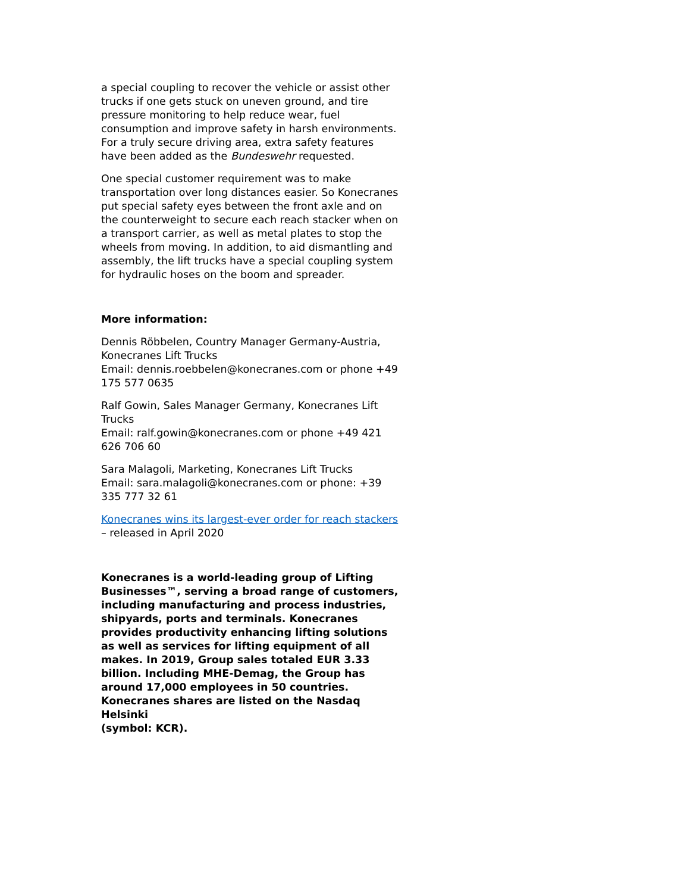a special coupling to recover the vehicle or assist other trucks if one gets stuck on uneven ground, and tire pressure monitoring to help reduce wear, fuel consumption and improve safety in harsh environments. For a truly secure driving area, extra safety features have been added as the Bundeswehr requested.
One special customer requirement was to make transportation over long distances easier. So Konecranes put special safety eyes between the front axle and on the counterweight to secure each reach stacker when on a transport carrier, as well as metal plates to stop the wheels from moving. In addition, to aid dismantling and assembly, the lift trucks have a special coupling system for hydraulic hoses on the boom and spreader.
More information:
Dennis Röbbelen, Country Manager Germany-Austria, Konecranes Lift Trucks
Email: dennis.roebbelen@konecranes.com or phone +49 175 577 0635
Ralf Gowin, Sales Manager Germany, Konecranes Lift Trucks
Email: ralf.gowin@konecranes.com or phone +49 421 626 706 60
Sara Malagoli, Marketing, Konecranes Lift Trucks
Email: sara.malagoli@konecranes.com or phone: +39 335 777 32 61
Konecranes wins its largest-ever order for reach stackers – released in April 2020
Konecranes is a world-leading group of Lifting Businesses™, serving a broad range of customers, including manufacturing and process industries, shipyards, ports and terminals. Konecranes provides productivity enhancing lifting solutions as well as services for lifting equipment of all makes. In 2019, Group sales totaled EUR 3.33 billion. Including MHE-Demag, the Group has around 17,000 employees in 50 countries. Konecranes shares are listed on the Nasdaq Helsinki
(symbol: KCR).